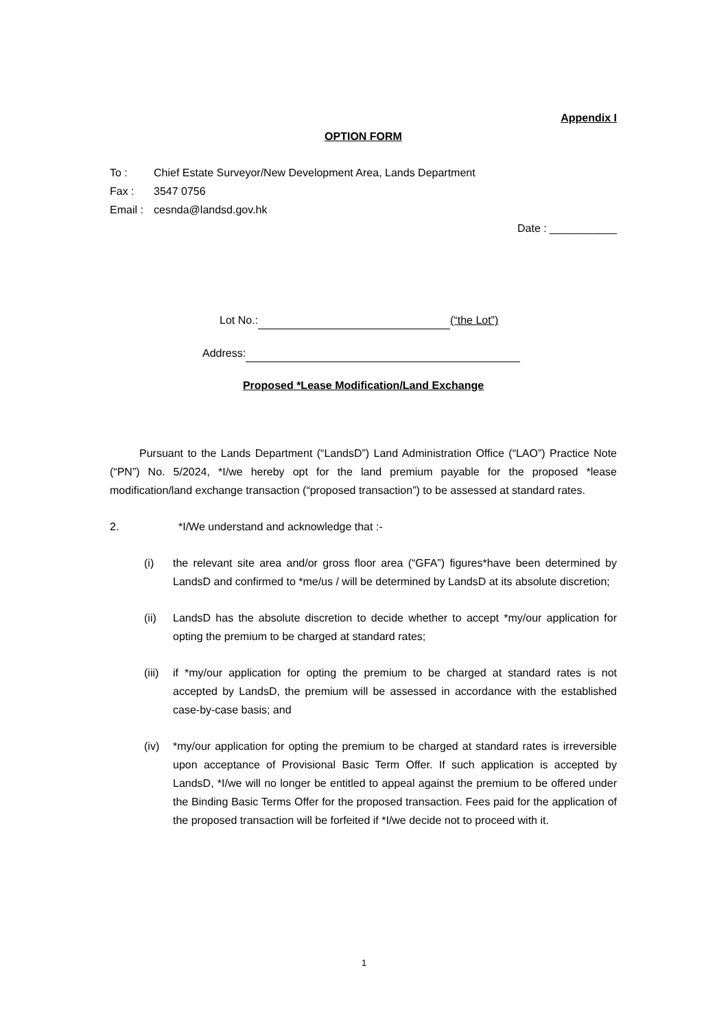Appendix I
OPTION FORM
| To : | Chief Estate Surveyor/New Development Area, Lands Department |
| Fax : | 3547 0756 |
| Email : | cesnda@landsd.gov.hk |
Date : ___________
Lot No.: (“the Lot”)
Address:
Proposed *Lease Modification/Land Exchange
Pursuant to the Lands Department (“LandsD”) Land Administration Office (“LAO”) Practice Note (“PN”) No. 5/2024, *I/we hereby opt for the land premium payable for the proposed *lease modification/land exchange transaction (“proposed transaction”) to be assessed at standard rates.
2. *I/We understand and acknowledge that :-
(i) the relevant site area and/or gross floor area (“GFA”) figures*have been determined by LandsD and confirmed to *me/us / will be determined by LandsD at its absolute discretion;
(ii) LandsD has the absolute discretion to decide whether to accept *my/our application for opting the premium to be charged at standard rates;
(iii) if *my/our application for opting the premium to be charged at standard rates is not accepted by LandsD, the premium will be assessed in accordance with the established case-by-case basis; and
(iv) *my/our application for opting the premium to be charged at standard rates is irreversible upon acceptance of Provisional Basic Term Offer. If such application is accepted by LandsD, *I/we will no longer be entitled to appeal against the premium to be offered under the Binding Basic Terms Offer for the proposed transaction. Fees paid for the application of the proposed transaction will be forfeited if *I/we decide not to proceed with it.
1